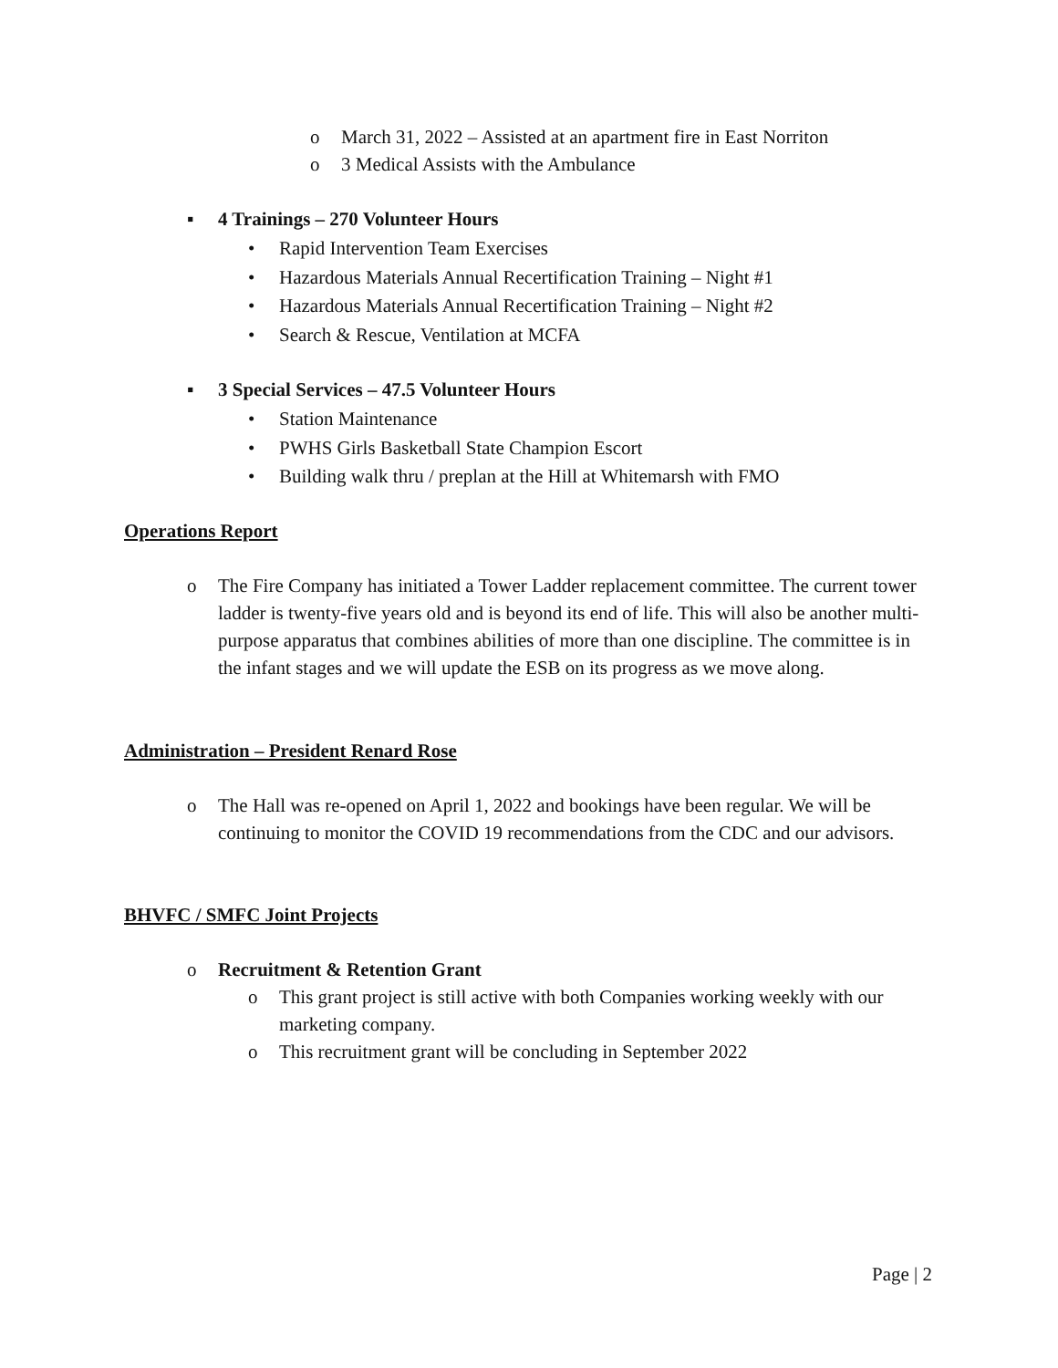o March 31, 2022 – Assisted at an apartment fire in East Norriton
o 3 Medical Assists with the Ambulance
▪ 4 Trainings – 270 Volunteer Hours
• Rapid Intervention Team Exercises
• Hazardous Materials Annual Recertification Training – Night #1
• Hazardous Materials Annual Recertification Training – Night #2
• Search & Rescue, Ventilation at MCFA
▪ 3 Special Services – 47.5 Volunteer Hours
• Station Maintenance
• PWHS Girls Basketball State Champion Escort
• Building walk thru / preplan at the Hill at Whitemarsh with FMO
Operations Report
o The Fire Company has initiated a Tower Ladder replacement committee. The current tower ladder is twenty-five years old and is beyond its end of life. This will also be another multi-purpose apparatus that combines abilities of more than one discipline. The committee is in the infant stages and we will update the ESB on its progress as we move along.
Administration – President Renard Rose
o The Hall was re-opened on April 1, 2022 and bookings have been regular. We will be continuing to monitor the COVID 19 recommendations from the CDC and our advisors.
BHVFC / SMFC Joint Projects
o Recruitment & Retention Grant
o This grant project is still active with both Companies working weekly with our marketing company.
o This recruitment grant will be concluding in September 2022
Page | 2